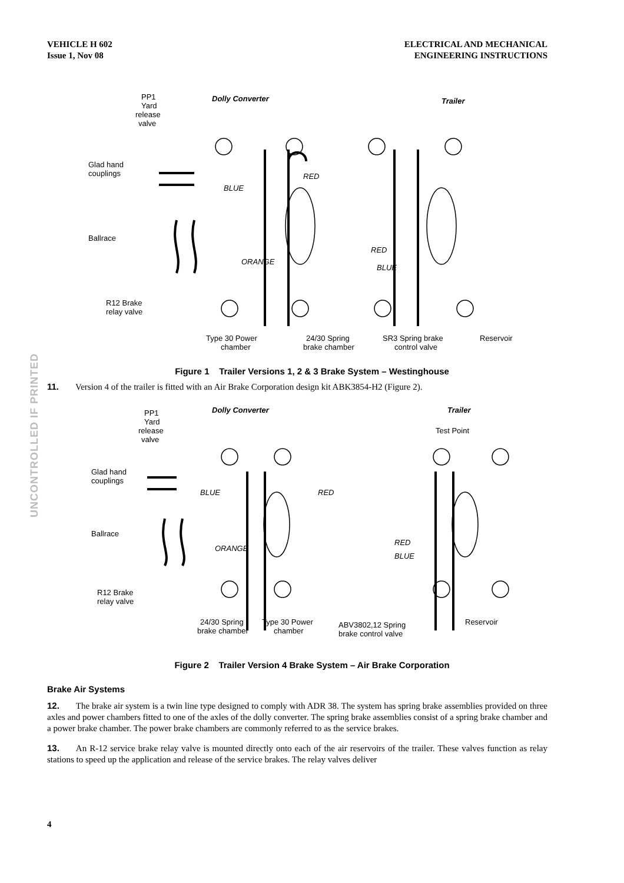VEHICLE H 602
Issue 1, Nov 08
ELECTRICAL AND MECHANICAL
ENGINEERING INSTRUCTIONS
UNCONTROLLED IF PRINTED
PP1
Yard
release
valve
Dolly Converter
Trailer
Glad hand
couplings
Ballrace
BLUE
RED
ORANGE
RED
BLUE
R12 Brake
relay valve
Type 30 Power
chamber
24/30 Spring
brake chamber
SR3 Spring brake
control valve
Reservoir
Figure 1 Trailer Versions 1, 2 & 3 Brake System – Westinghouse
11. Version 4 of the trailer is fitted with an Air Brake Corporation design kit ABK3854-H2 (Figure 2).
PP1
Yard
release
valve
Dolly Converter
Trailer
Test Point
Glad hand
couplings
Ballrace
BLUE
RED
ORANGE
RED
BLUE
R12 Brake
relay valve
24/30 Spring
brake chamber
Type 30 Power
chamber
ABV3802,12 Spring
brake control valve
Reservoir
Figure 2 Trailer Version 4 Brake System – Air Brake Corporation
Brake Air Systems
12. The brake air system is a twin line type designed to comply with ADR 38. The system has spring brake assemblies provided on three axles and power chambers fitted to one of the axles of the dolly converter. The spring brake assemblies consist of a spring brake chamber and a power brake chamber. The power brake chambers are commonly referred to as the service brakes.
13. An R-12 service brake relay valve is mounted directly onto each of the air reservoirs of the trailer. These valves function as relay stations to speed up the application and release of the service brakes. The relay valves deliver
4